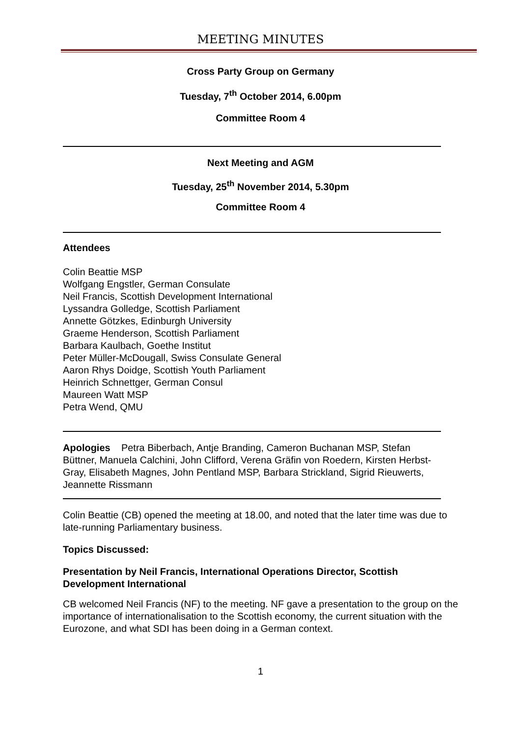MEETING MINUTES
Cross Party Group on Germany
Tuesday, 7<sup>th</sup> October 2014, 6.00pm
Committee Room 4
Next Meeting and AGM
Tuesday, 25<sup>th</sup> November 2014, 5.30pm
Committee Room 4
Attendees
Colin Beattie MSP
Wolfgang Engstler, German Consulate
Neil Francis, Scottish Development International
Lyssandra Golledge, Scottish Parliament
Annette Götzkes, Edinburgh University
Graeme Henderson, Scottish Parliament
Barbara Kaulbach, Goethe Institut
Peter Müller-McDougall, Swiss Consulate General
Aaron Rhys Doidge, Scottish Youth Parliament
Heinrich Schnettger, German Consul
Maureen Watt MSP
Petra Wend, QMU
Apologies Petra Biberbach, Antje Branding, Cameron Buchanan MSP, Stefan Büttner, Manuela Calchini, John Clifford, Verena Gräfin von Roedern, Kirsten Herbst-Gray, Elisabeth Magnes, John Pentland MSP, Barbara Strickland, Sigrid Rieuwerts, Jeannette Rissmann
Colin Beattie (CB) opened the meeting at 18.00, and noted that the later time was due to late-running Parliamentary business.
Topics Discussed:
Presentation by Neil Francis, International Operations Director, Scottish Development International
CB welcomed Neil Francis (NF) to the meeting. NF gave a presentation to the group on the importance of internationalisation to the Scottish economy, the current situation with the Eurozone, and what SDI has been doing in a German context.
1